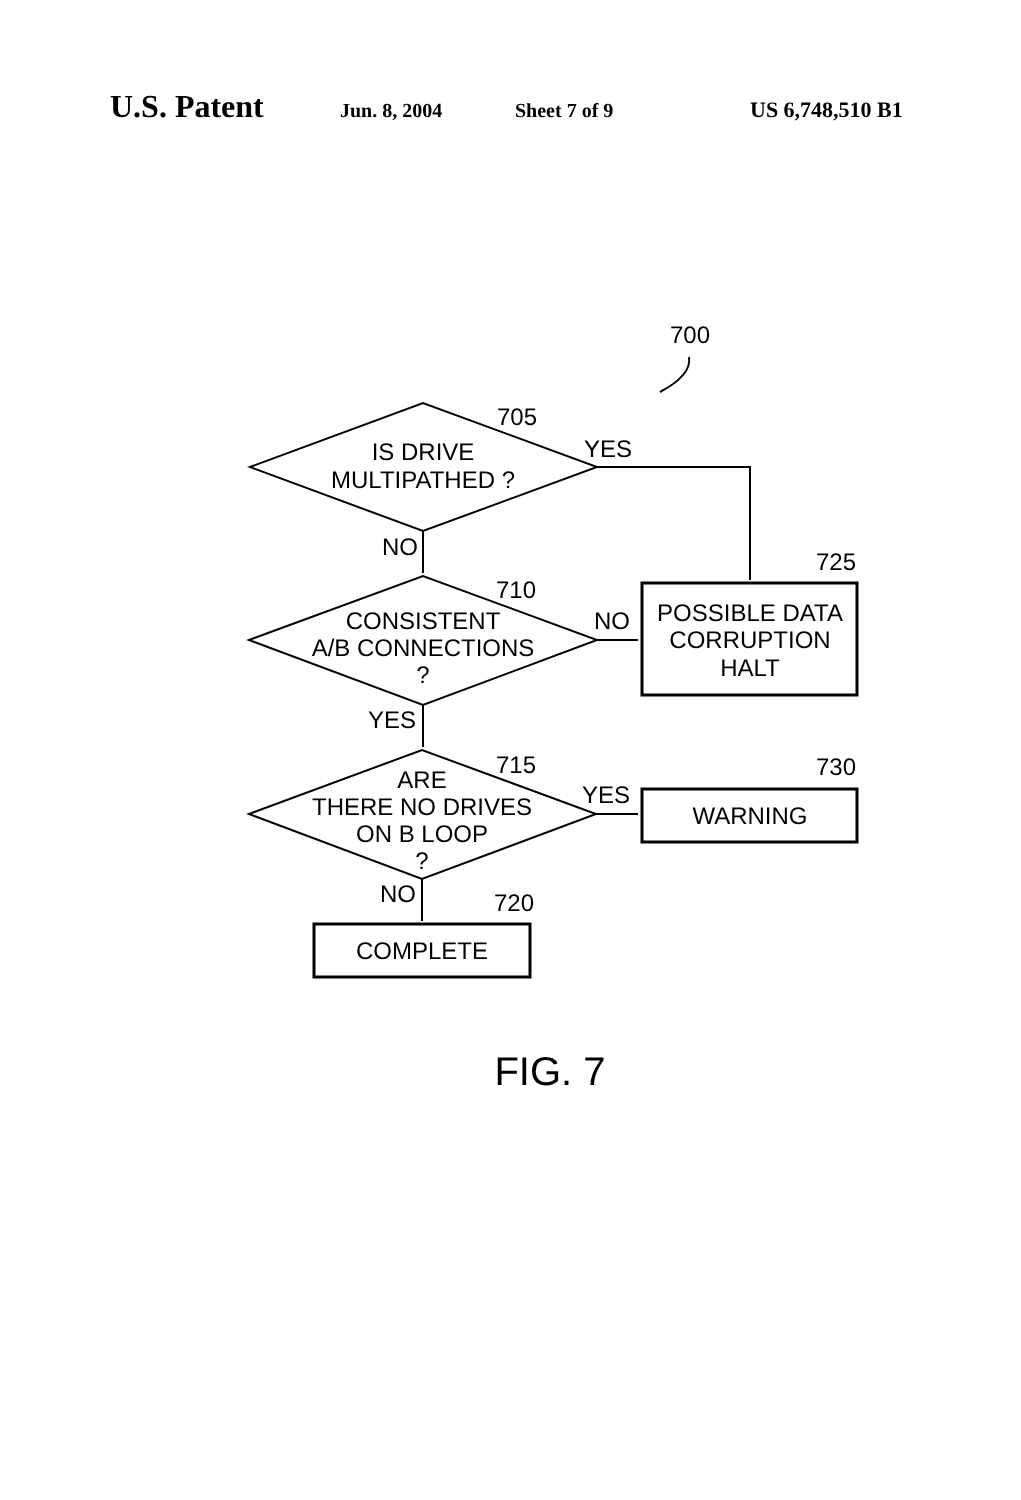U.S. Patent Jun. 8, 2004 Sheet 7 of 9 US 6,748,510 B1
700
705
710
715
720
725
730
IS DRIVE
MULTIPATHED ?
CONSISTENT
A/B CONNECTIONS
?
ARE
THERE NO DRIVES
ON B LOOP
?
POSSIBLE DATA
CORRUPTION
HALT
WARNING
COMPLETE
YES
NO
NO
YES
YES
NO
FIG. 7